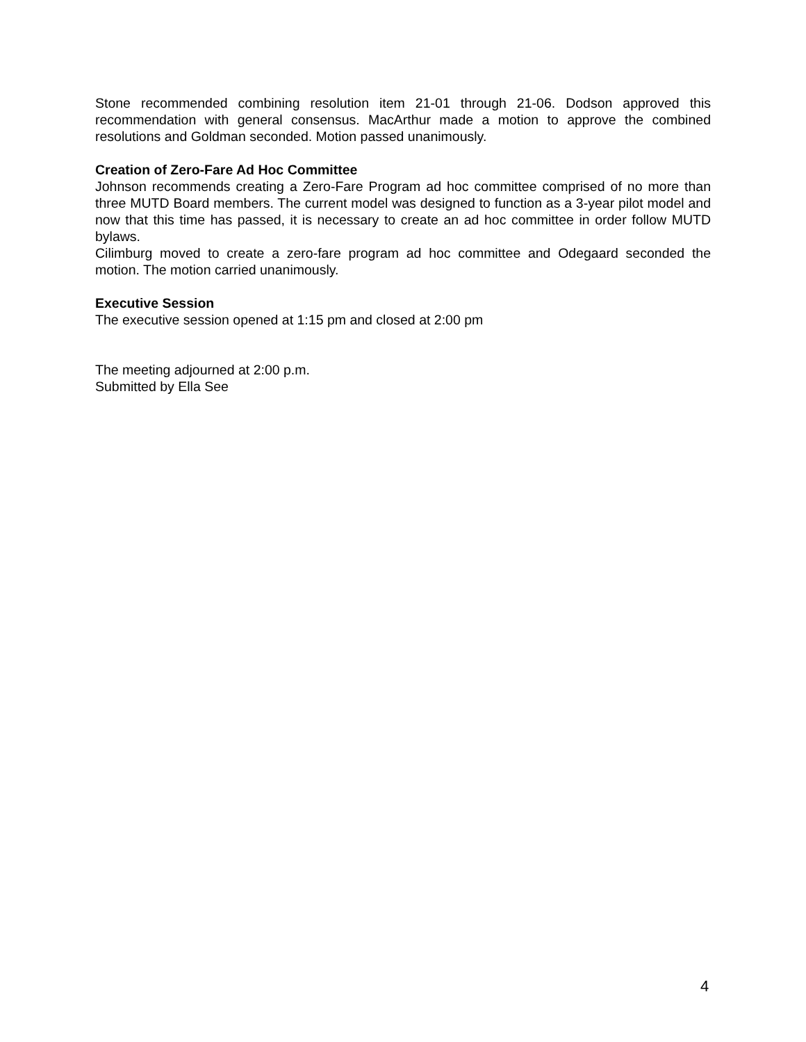Stone recommended combining resolution item 21-01 through 21-06. Dodson approved this recommendation with general consensus. MacArthur made a motion to approve the combined resolutions and Goldman seconded. Motion passed unanimously.
Creation of Zero-Fare Ad Hoc Committee
Johnson recommends creating a Zero-Fare Program ad hoc committee comprised of no more than three MUTD Board members. The current model was designed to function as a 3-year pilot model and now that this time has passed, it is necessary to create an ad hoc committee in order follow MUTD bylaws.
Cilimburg moved to create a zero-fare program ad hoc committee and Odegaard seconded the motion. The motion carried unanimously.
Executive Session
The executive session opened at 1:15 pm and closed at 2:00 pm
The meeting adjourned at 2:00 p.m.
Submitted by Ella See
4